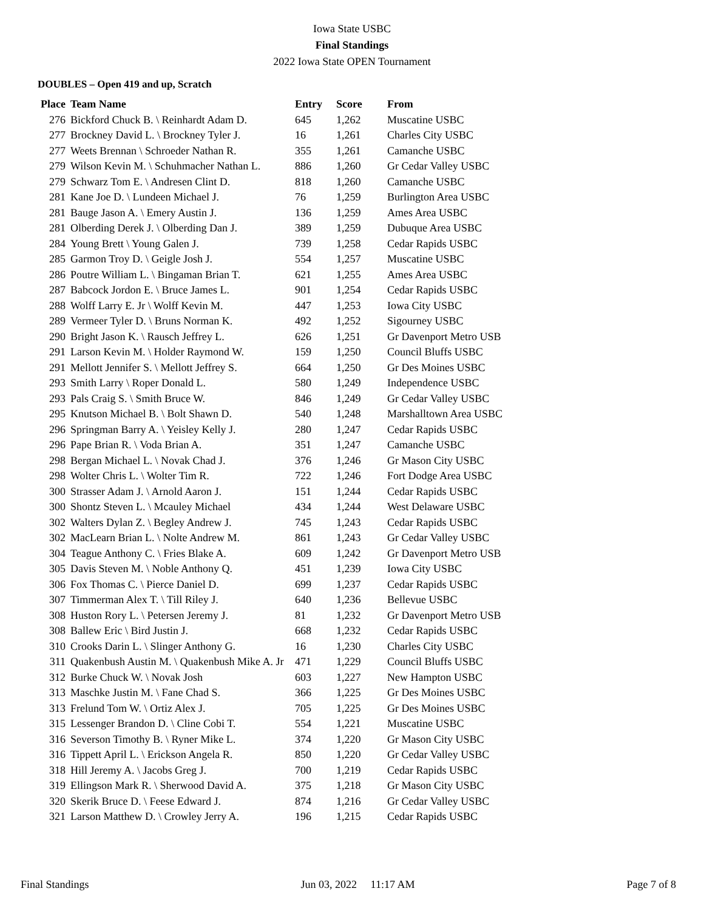Iowa State USBC
Final Standings
2022 Iowa State OPEN Tournament
DOUBLES – Open 419 and up, Scratch
| Place | Team Name | Entry | Score | From |
| --- | --- | --- | --- | --- |
| 276 | Bickford Chuck B. \ Reinhardt Adam D. | 645 | 1,262 | Muscatine USBC |
| 277 | Brockney David L. \ Brockney Tyler J. | 16 | 1,261 | Charles City USBC |
| 277 | Weets Brennan \ Schroeder Nathan R. | 355 | 1,261 | Camanche USBC |
| 279 | Wilson Kevin M. \ Schuhmacher Nathan L. | 886 | 1,260 | Gr Cedar Valley USBC |
| 279 | Schwarz Tom E. \ Andresen Clint D. | 818 | 1,260 | Camanche USBC |
| 281 | Kane Joe D. \ Lundeen Michael J. | 76 | 1,259 | Burlington Area USBC |
| 281 | Bauge Jason A. \ Emery Austin J. | 136 | 1,259 | Ames Area USBC |
| 281 | Olberding Derek J. \ Olberding Dan J. | 389 | 1,259 | Dubuque Area USBC |
| 284 | Young Brett \ Young Galen J. | 739 | 1,258 | Cedar Rapids USBC |
| 285 | Garmon Troy D. \ Geigle Josh J. | 554 | 1,257 | Muscatine USBC |
| 286 | Poutre William L. \ Bingaman Brian T. | 621 | 1,255 | Ames Area USBC |
| 287 | Babcock Jordon E. \ Bruce James L. | 901 | 1,254 | Cedar Rapids USBC |
| 288 | Wolff Larry E. Jr \ Wolff Kevin M. | 447 | 1,253 | Iowa City USBC |
| 289 | Vermeer Tyler D. \ Bruns Norman K. | 492 | 1,252 | Sigourney USBC |
| 290 | Bright Jason K. \ Rausch Jeffrey L. | 626 | 1,251 | Gr Davenport Metro USB |
| 291 | Larson Kevin M. \ Holder Raymond W. | 159 | 1,250 | Council Bluffs USBC |
| 291 | Mellott Jennifer S. \ Mellott Jeffrey S. | 664 | 1,250 | Gr Des Moines USBC |
| 293 | Smith Larry \ Roper Donald L. | 580 | 1,249 | Independence USBC |
| 293 | Pals Craig S. \ Smith Bruce W. | 846 | 1,249 | Gr Cedar Valley USBC |
| 295 | Knutson Michael B. \ Bolt Shawn D. | 540 | 1,248 | Marshalltown Area USBC |
| 296 | Springman Barry A. \ Yeisley Kelly J. | 280 | 1,247 | Cedar Rapids USBC |
| 296 | Pape Brian R. \ Voda Brian A. | 351 | 1,247 | Camanche USBC |
| 298 | Bergan Michael L. \ Novak Chad J. | 376 | 1,246 | Gr Mason City USBC |
| 298 | Wolter Chris L. \ Wolter Tim R. | 722 | 1,246 | Fort Dodge Area USBC |
| 300 | Strasser Adam J. \ Arnold Aaron J. | 151 | 1,244 | Cedar Rapids USBC |
| 300 | Shontz Steven L. \ Mcauley Michael | 434 | 1,244 | West Delaware USBC |
| 302 | Walters Dylan Z. \ Begley Andrew J. | 745 | 1,243 | Cedar Rapids USBC |
| 302 | MacLearn Brian L. \ Nolte Andrew M. | 861 | 1,243 | Gr Cedar Valley USBC |
| 304 | Teague Anthony C. \ Fries Blake A. | 609 | 1,242 | Gr Davenport Metro USB |
| 305 | Davis Steven M. \ Noble Anthony Q. | 451 | 1,239 | Iowa City USBC |
| 306 | Fox Thomas C. \ Pierce Daniel D. | 699 | 1,237 | Cedar Rapids USBC |
| 307 | Timmerman Alex T. \ Till Riley J. | 640 | 1,236 | Bellevue USBC |
| 308 | Huston Rory L. \ Petersen Jeremy J. | 81 | 1,232 | Gr Davenport Metro USB |
| 308 | Ballew Eric \ Bird Justin J. | 668 | 1,232 | Cedar Rapids USBC |
| 310 | Crooks Darin L. \ Slinger Anthony G. | 16 | 1,230 | Charles City USBC |
| 311 | Quakenbush Austin M. \ Quakenbush Mike A. Jr | 471 | 1,229 | Council Bluffs USBC |
| 312 | Burke Chuck W. \ Novak Josh | 603 | 1,227 | New Hampton USBC |
| 313 | Maschke Justin M. \ Fane Chad S. | 366 | 1,225 | Gr Des Moines USBC |
| 313 | Frelund Tom W. \ Ortiz Alex J. | 705 | 1,225 | Gr Des Moines USBC |
| 315 | Lessenger Brandon D. \ Cline Cobi T. | 554 | 1,221 | Muscatine USBC |
| 316 | Severson Timothy B. \ Ryner Mike L. | 374 | 1,220 | Gr Mason City USBC |
| 316 | Tippett April L. \ Erickson Angela R. | 850 | 1,220 | Gr Cedar Valley USBC |
| 318 | Hill Jeremy A. \ Jacobs Greg J. | 700 | 1,219 | Cedar Rapids USBC |
| 319 | Ellingson Mark R. \ Sherwood David A. | 375 | 1,218 | Gr Mason City USBC |
| 320 | Skerik Bruce D. \ Feese Edward J. | 874 | 1,216 | Gr Cedar Valley USBC |
| 321 | Larson Matthew D. \ Crowley Jerry A. | 196 | 1,215 | Cedar Rapids USBC |
Final Standings Jun 03, 2022 11:17 AM Page 7 of 8